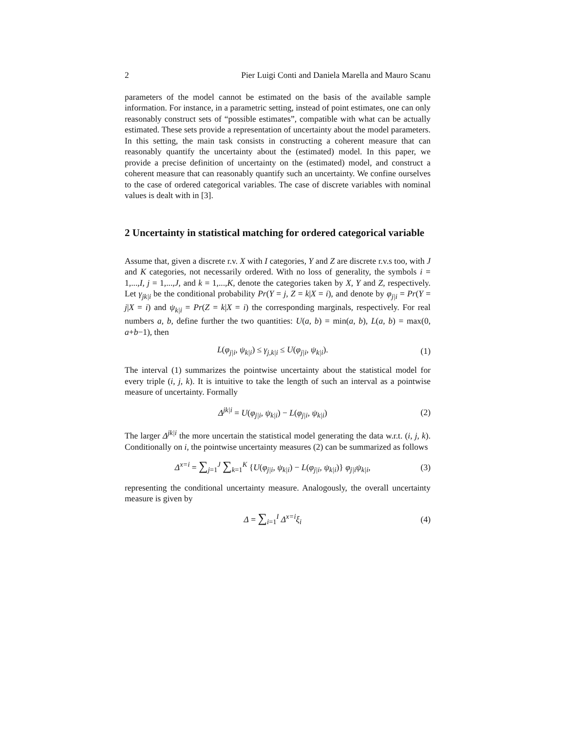2 Pier Luigi Conti and Daniela Marella and Mauro Scanu
parameters of the model cannot be estimated on the basis of the available sample information. For instance, in a parametric setting, instead of point estimates, one can only reasonably construct sets of “possible estimates”, compatible with what can be actually estimated. These sets provide a representation of uncertainty about the model parameters. In this setting, the main task consists in constructing a coherent measure that can reasonably quantify the uncertainty about the (estimated) model. In this paper, we provide a precise definition of uncertainty on the (estimated) model, and construct a coherent measure that can reasonably quantify such an uncertainty. We confine ourselves to the case of ordered categorical variables. The case of discrete variables with nominal values is dealt with in [3].
2 Uncertainty in statistical matching for ordered categorical variable
Assume that, given a discrete r.v. X with I categories, Y and Z are discrete r.v.s too, with J and K categories, not necessarily ordered. With no loss of generality, the symbols i = 1,...,I, j = 1,...,J, and k = 1,...,K, denote the categories taken by X, Y and Z, respectively. Let γ<sub>jk|i</sub> be the conditional probability Pr(Y = j, Z = k|X = i), and denote by φ<sub>j|i</sub> = Pr(Y = j|X = i) and ψ<sub>k|i</sub> = Pr(Z = k|X = i) the corresponding marginals, respectively. For real numbers a, b, define further the two quantities: U(a, b) = min(a, b), L(a, b) = max(0, a+b−1), then
L(φ<sub>j|i</sub>, ψ<sub>k|i</sub>) ≤ γ<sub>j,k|i</sub> ≤ U(φ<sub>j|i</sub>, ψ<sub>k|i</sub>). (1)
The interval (1) summarizes the pointwise uncertainty about the statistical model for every triple (i, j, k). It is intuitive to take the length of such an interval as a pointwise measure of uncertainty. Formally
Δ<sup>jk|i</sup> = U(φ<sub>j|i</sub>, ψ<sub>k|i</sub>) − L(φ<sub>j|i</sub>, ψ<sub>k|i</sub>) (2)
The larger Δ<sup>jk|i</sup> the more uncertain the statistical model generating the data w.r.t. (i, j, k). Conditionally on i, the pointwise uncertainty measures (2) can be summarized as follows
Δ<sup>x=i</sup> = ∑<sub>j=1</sub><sup>J</sup> ∑<sub>k=1</sub><sup>K</sup> {U(φ<sub>j|i</sub>, ψ<sub>k|i</sub>) − L(φ<sub>j|i</sub>, ψ<sub>k|i</sub>)} φ<sub>j|i</sub>ψ<sub>k|i</sub>, (3)
representing the conditional uncertainty measure. Analogously, the overall uncertainty measure is given by
Δ = ∑<sub>i=1</sub><sup>I</sup> Δ<sup>x=i</sup>ξ<sub>i</sub> (4)